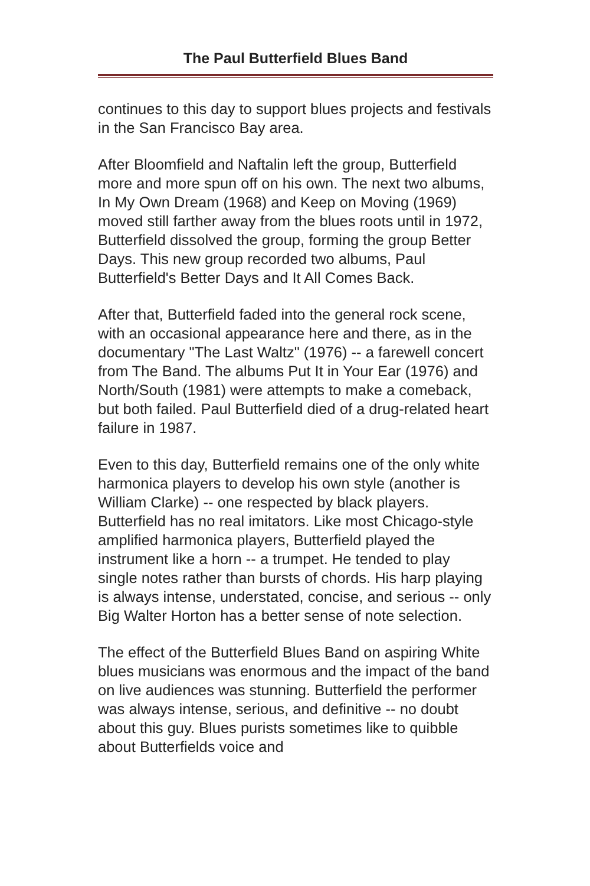The Paul Butterfield Blues Band
continues to this day to support blues projects and festivals in the San Francisco Bay area.
After Bloomfield and Naftalin left the group, Butterfield more and more spun off on his own. The next two albums, In My Own Dream (1968) and Keep on Moving (1969) moved still farther away from the blues roots until in 1972, Butterfield dissolved the group, forming the group Better Days. This new group recorded two albums, Paul Butterfield's Better Days and It All Comes Back.
After that, Butterfield faded into the general rock scene, with an occasional appearance here and there, as in the documentary "The Last Waltz" (1976) -- a farewell concert from The Band. The albums Put It in Your Ear (1976) and North/South (1981) were attempts to make a comeback, but both failed. Paul Butterfield died of a drug-related heart failure in 1987.
Even to this day, Butterfield remains one of the only white harmonica players to develop his own style (another is William Clarke) -- one respected by black players. Butterfield has no real imitators. Like most Chicago-style amplified harmonica players, Butterfield played the instrument like a horn -- a trumpet. He tended to play single notes rather than bursts of chords. His harp playing is always intense, understated, concise, and serious -- only Big Walter Horton has a better sense of note selection.
The effect of the Butterfield Blues Band on aspiring White blues musicians was enormous and the impact of the band on live audiences was stunning. Butterfield the performer was always intense, serious, and definitive -- no doubt about this guy. Blues purists sometimes like to quibble about Butterfields voice and